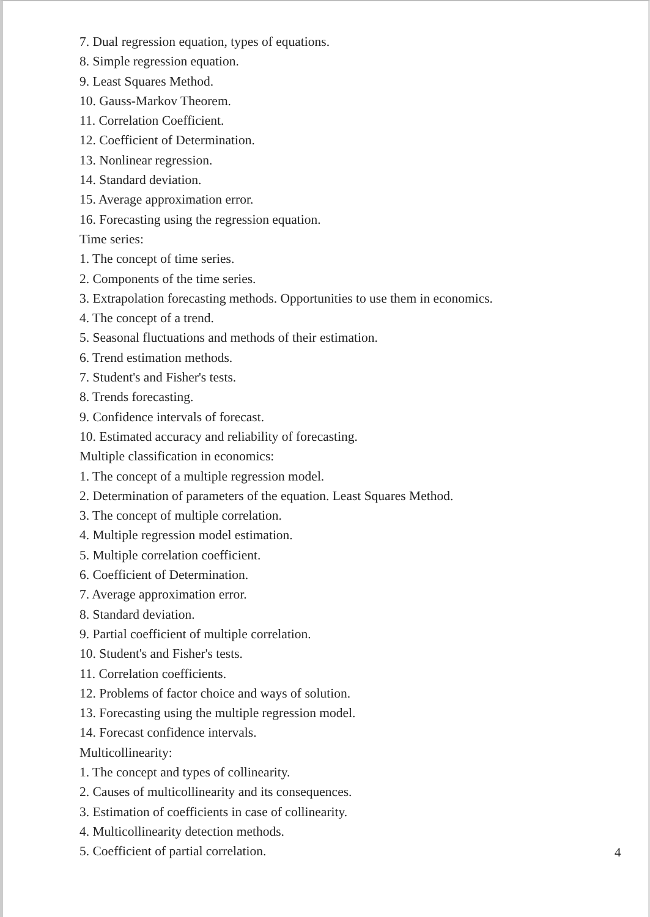7. Dual regression equation, types of equations.
8. Simple regression equation.
9. Least Squares Method.
10. Gauss-Markov Theorem.
11. Correlation Coefficient.
12. Coefficient of Determination.
13. Nonlinear regression.
14. Standard deviation.
15. Average approximation error.
16. Forecasting using the regression equation.
Time series:
1. The concept of time series.
2. Components of the time series.
3. Extrapolation forecasting methods. Opportunities to use them in economics.
4. The concept of a trend.
5. Seasonal fluctuations and methods of their estimation.
6. Trend estimation methods.
7. Student's and Fisher's tests.
8. Trends forecasting.
9. Confidence intervals of forecast.
10. Estimated accuracy and reliability of forecasting.
Multiple classification in economics:
1. The concept of a multiple regression model.
2. Determination of parameters of the equation. Least Squares Method.
3. The concept of multiple correlation.
4. Multiple regression model estimation.
5. Multiple correlation coefficient.
6. Coefficient of Determination.
7. Average approximation error.
8. Standard deviation.
9. Partial coefficient of multiple correlation.
10. Student's and Fisher's tests.
11. Correlation coefficients.
12. Problems of factor choice and ways of solution.
13. Forecasting using the multiple regression model.
14. Forecast confidence intervals.
Multicollinearity:
1. The concept and types of collinearity.
2. Causes of multicollinearity and its consequences.
3. Estimation of coefficients in case of collinearity.
4. Multicollinearity detection methods.
5. Coefficient of partial correlation.
4